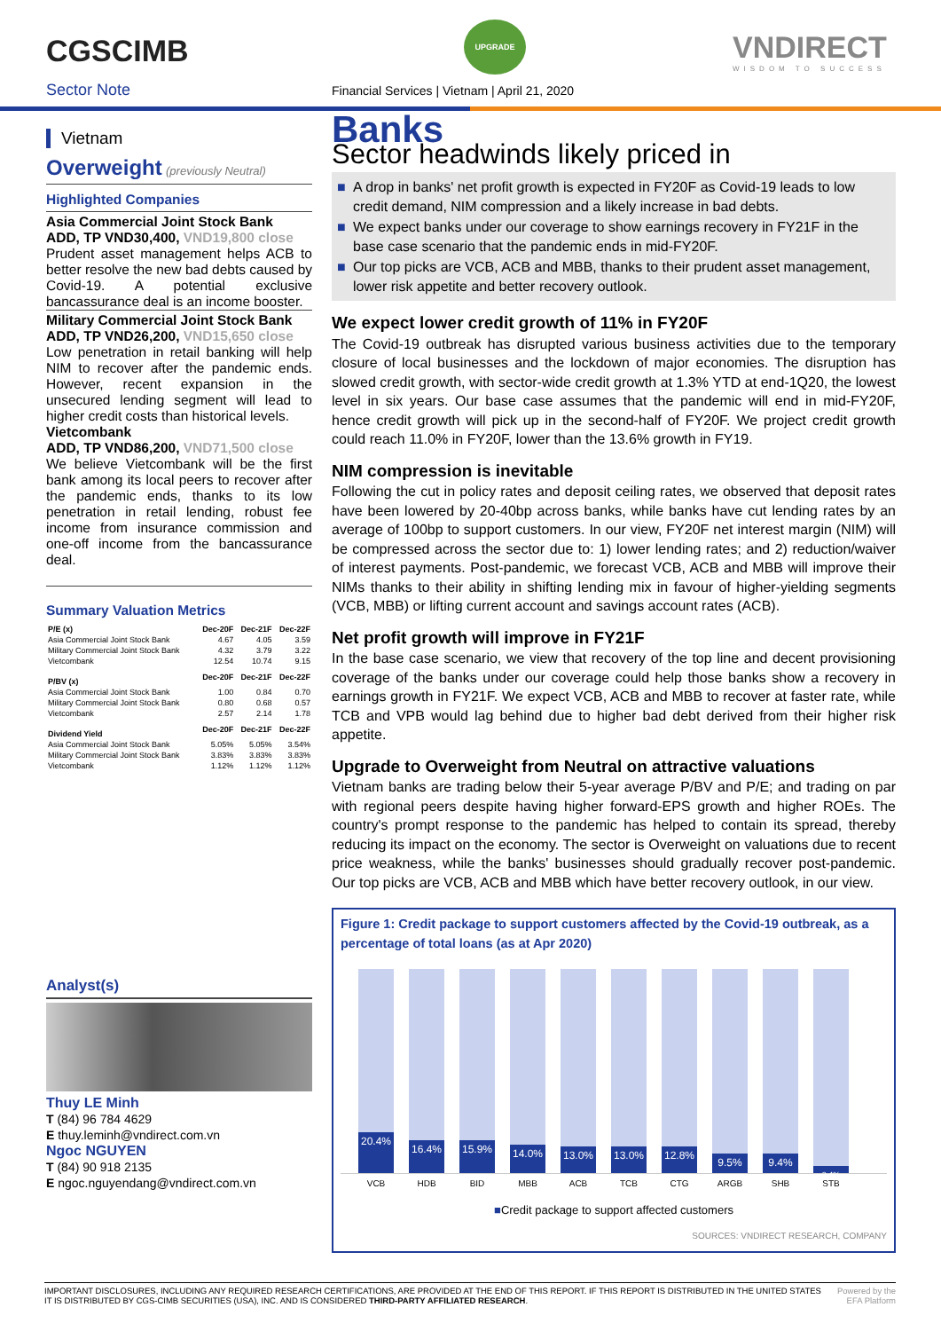CGSCIMB
Sector Note
UPGRADE
Financial Services | Vietnam | April 21, 2020
VNDIRECT
WISDOM TO SUCCESS
Vietnam
Overweight (previously Neutral)
Highlighted Companies
Asia Commercial Joint Stock Bank
ADD, TP VND30,400, VND19,800 close
Prudent asset management helps ACB to better resolve the new bad debts caused by Covid-19. A potential exclusive bancassurance deal is an income booster.
Military Commercial Joint Stock Bank
ADD, TP VND26,200, VND15,650 close
Low penetration in retail banking will help NIM to recover after the pandemic ends. However, recent expansion in the unsecured lending segment will lead to higher credit costs than historical levels.
Vietcombank
ADD, TP VND86,200, VND71,500 close
We believe Vietcombank will be the first bank among its local peers to recover after the pandemic ends, thanks to its low penetration in retail lending, robust fee income from insurance commission and one-off income from the bancassurance deal.
Summary Valuation Metrics
| P/E (x) | Dec-20F | Dec-21F | Dec-22F |
| Asia Commercial Joint Stock Bank | 4.67 | 4.05 | 3.59 |
| Military Commercial Joint Stock Bank | 4.32 | 3.79 | 3.22 |
| Vietcombank | 12.54 | 10.74 | 9.15 |
| P/BV (x) | Dec-20F | Dec-21F | Dec-22F |
| Asia Commercial Joint Stock Bank | 1.00 | 0.84 | 0.70 |
| Military Commercial Joint Stock Bank | 0.80 | 0.68 | 0.57 |
| Vietcombank | 2.57 | 2.14 | 1.78 |
| Dividend Yield | Dec-20F | Dec-21F | Dec-22F |
| Asia Commercial Joint Stock Bank | 5.05% | 5.05% | 3.54% |
| Military Commercial Joint Stock Bank | 3.83% | 3.83% | 3.83% |
| Vietcombank | 1.12% | 1.12% | 1.12% |
Analyst(s)
Thuy LE Minh
T (84) 96 784 4629
E thuy.leminh@vndirect.com.vn
Ngoc NGUYEN
T (84) 90 918 2135
E ngoc.nguyendang@vndirect.com.vn
Banks
Sector headwinds likely priced in
■ A drop in banks' net profit growth is expected in FY20F as Covid-19 leads to low credit demand, NIM compression and a likely increase in bad debts.
■ We expect banks under our coverage to show earnings recovery in FY21F in the base case scenario that the pandemic ends in mid-FY20F.
■ Our top picks are VCB, ACB and MBB, thanks to their prudent asset management, lower risk appetite and better recovery outlook.
We expect lower credit growth of 11% in FY20F
The Covid-19 outbreak has disrupted various business activities due to the temporary closure of local businesses and the lockdown of major economies. The disruption has slowed credit growth, with sector-wide credit growth at 1.3% YTD at end-1Q20, the lowest level in six years. Our base case assumes that the pandemic will end in mid-FY20F, hence credit growth will pick up in the second-half of FY20F. We project credit growth could reach 11.0% in FY20F, lower than the 13.6% growth in FY19.
NIM compression is inevitable
Following the cut in policy rates and deposit ceiling rates, we observed that deposit rates have been lowered by 20-40bp across banks, while banks have cut lending rates by an average of 100bp to support customers. In our view, FY20F net interest margin (NIM) will be compressed across the sector due to: 1) lower lending rates; and 2) reduction/waiver of interest payments. Post-pandemic, we forecast VCB, ACB and MBB will improve their NIMs thanks to their ability in shifting lending mix in favour of higher-yielding segments (VCB, MBB) or lifting current account and savings account rates (ACB).
Net profit growth will improve in FY21F
In the base case scenario, we view that recovery of the top line and decent provisioning coverage of the banks under our coverage could help those banks show a recovery in earnings growth in FY21F. We expect VCB, ACB and MBB to recover at faster rate, while TCB and VPB would lag behind due to higher bad debt derived from their higher risk appetite.
Upgrade to Overweight from Neutral on attractive valuations
Vietnam banks are trading below their 5-year average P/BV and P/E; and trading on par with regional peers despite having higher forward-EPS growth and higher ROEs. The country's prompt response to the pandemic has helped to contain its spread, thereby reducing its impact on the economy. The sector is Overweight on valuations due to recent price weakness, while the banks' businesses should gradually recover post-pandemic. Our top picks are VCB, ACB and MBB which have better recovery outlook, in our view.
Figure 1: Credit package to support customers affected by the Covid-19 outbreak, as a percentage of total loans (as at Apr 2020)
20.4%
16.4%
15.9%
14.0%
13.0%
13.0%
12.8%
9.5%
9.4%
3.4%
VCB HDB BID MBB ACB TCB CTG ARGB SHB STB
■Credit package to support affected customers
SOURCES: VNDIRECT RESEARCH, COMPANY
IMPORTANT DISCLOSURES, INCLUDING ANY REQUIRED RESEARCH CERTIFICATIONS, ARE PROVIDED AT THE END OF THIS REPORT. IF THIS REPORT IS DISTRIBUTED IN THE UNITED STATES IT IS DISTRIBUTED BY CGS-CIMB SECURITIES (USA), INC. AND IS CONSIDERED THIRD-PARTY AFFILIATED RESEARCH.
Powered by the EFA Platform